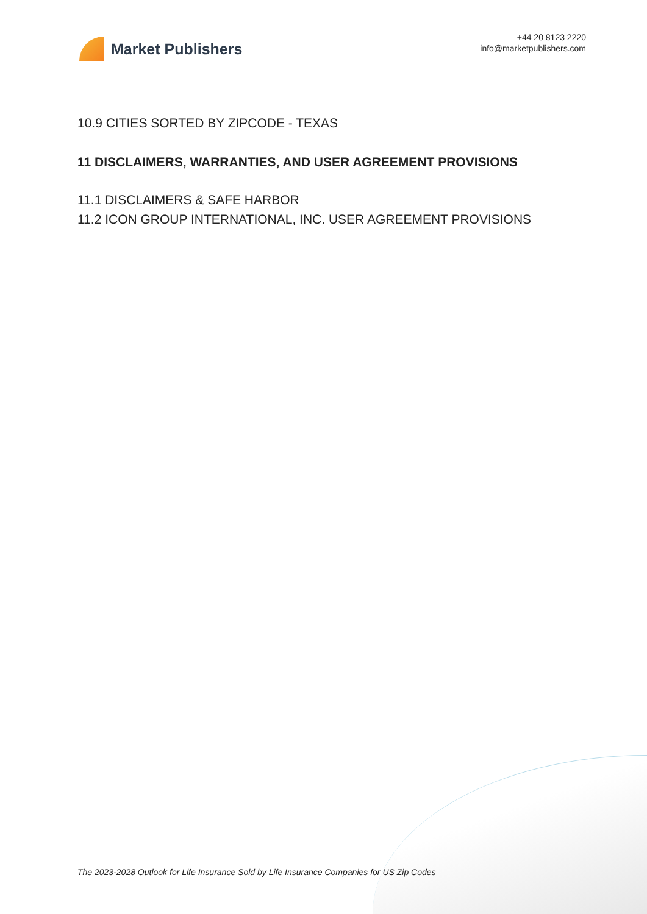Market Publishers
+44 20 8123 2220
info@marketpublishers.com
10.9 CITIES SORTED BY ZIPCODE - TEXAS
11 DISCLAIMERS, WARRANTIES, AND USER AGREEMENT PROVISIONS
11.1 DISCLAIMERS & SAFE HARBOR
11.2 ICON GROUP INTERNATIONAL, INC. USER AGREEMENT PROVISIONS
The 2023-2028 Outlook for Life Insurance Sold by Life Insurance Companies for US Zip Codes